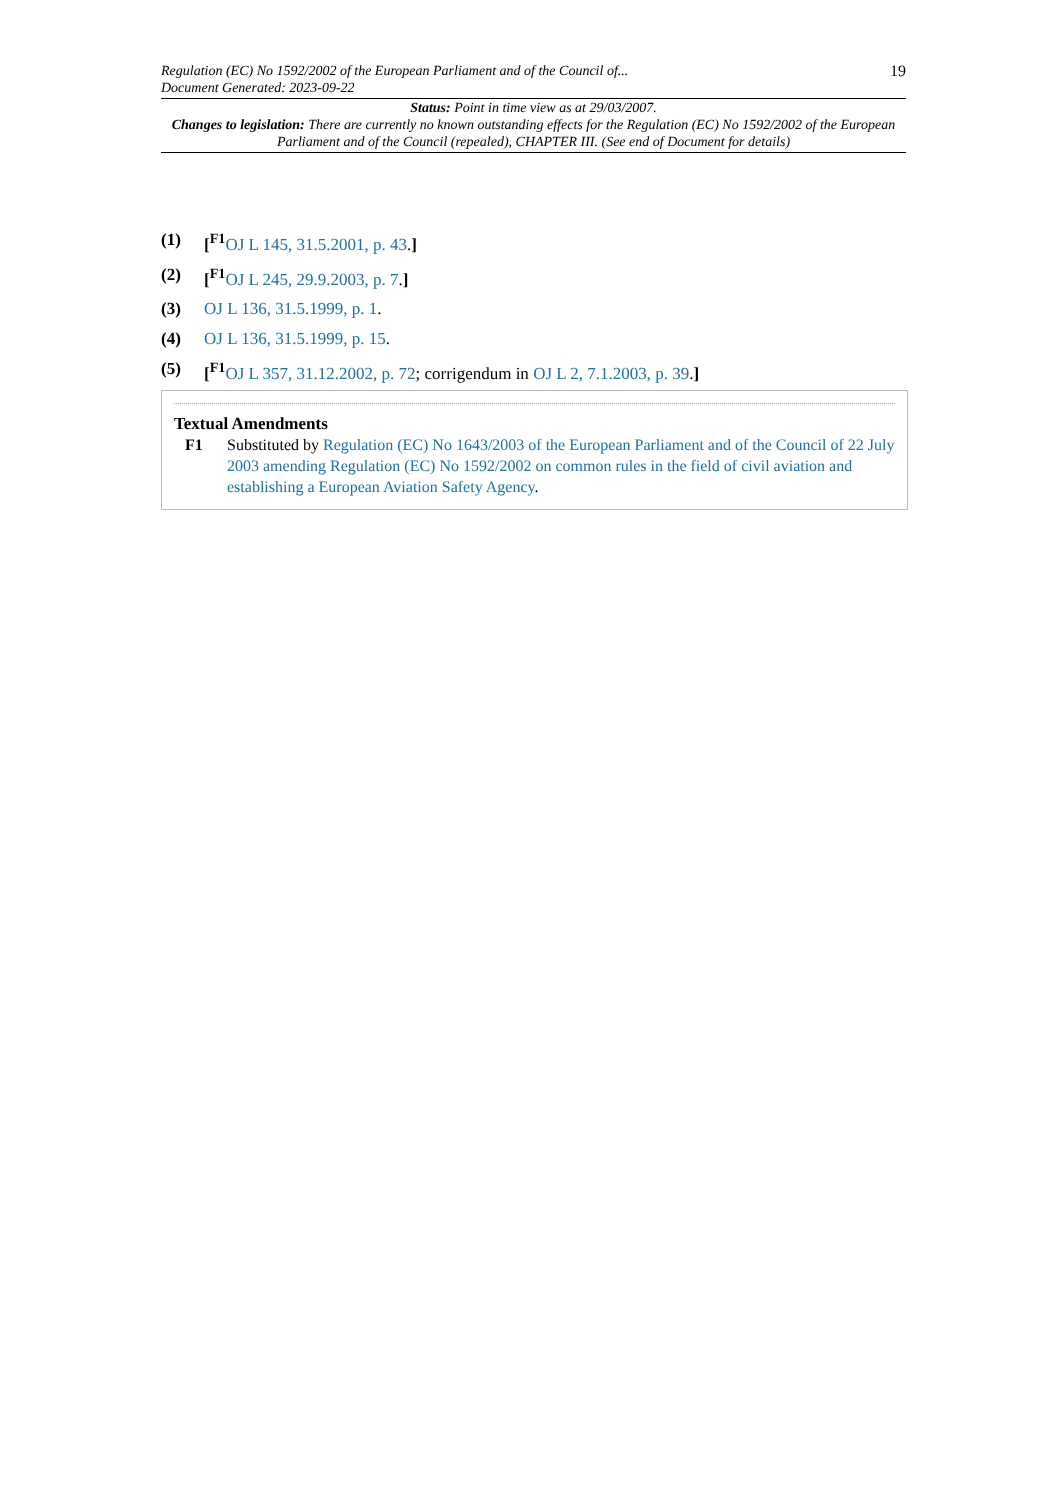Regulation (EC) No 1592/2002 of the European Parliament and of the Council of...
Document Generated: 2023-09-22
19
Status: Point in time view as at 29/03/2007.
Changes to legislation: There are currently no known outstanding effects for the Regulation (EC) No 1592/2002 of the European Parliament and of the Council (repealed), CHAPTER III. (See end of Document for details)
(1) [<sup>F1</sup>OJ L 145, 31.5.2001, p. 43.]
(2) [<sup>F1</sup>OJ L 245, 29.9.2003, p. 7.]
(3) OJ L 136, 31.5.1999, p. 1.
(4) OJ L 136, 31.5.1999, p. 15.
(5) [<sup>F1</sup>OJ L 357, 31.12.2002, p. 72; corrigendum in OJ L 2, 7.1.2003, p. 39.]
Textual Amendments
F1 Substituted by Regulation (EC) No 1643/2003 of the European Parliament and of the Council of 22 July 2003 amending Regulation (EC) No 1592/2002 on common rules in the field of civil aviation and establishing a European Aviation Safety Agency.